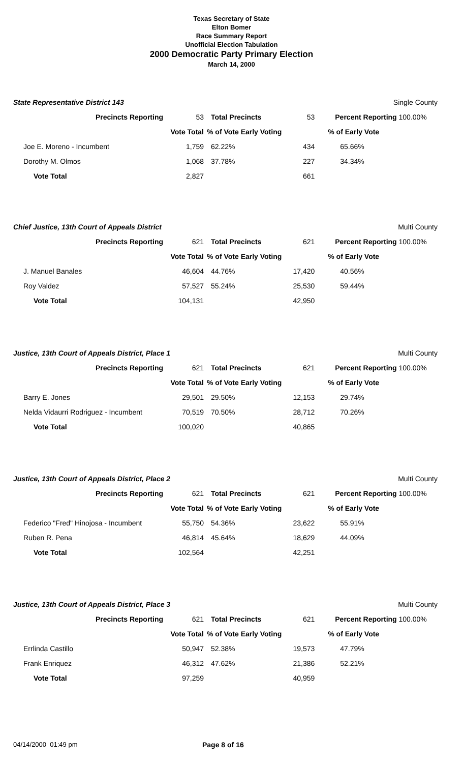Texas Secretary of State
Elton Bomer
Race Summary Report
Unofficial Election Tabulation
2000 Democratic Party Primary Election
March 14, 2000
State Representative District 143 Single County
| Precincts Reporting | 53 | Total Precincts | 53 | Percent Reporting 100.00% |
| | Vote Total | % of Vote Early Voting | | % of Early Vote |
| Joe E. Moreno - Incumbent | 1,759 | 62.22% | 434 | 65.66% |
| Dorothy M. Olmos | 1,068 | 37.78% | 227 | 34.34% |
| Vote Total | 2,827 | | 661 | |
Chief Justice, 13th Court of Appeals District Multi County
| Precincts Reporting | 621 | Total Precincts | 621 | Percent Reporting 100.00% |
| | Vote Total | % of Vote Early Voting | | % of Early Vote |
| J. Manuel Banales | 46,604 | 44.76% | 17,420 | 40.56% |
| Roy Valdez | 57,527 | 55.24% | 25,530 | 59.44% |
| Vote Total | 104,131 | | 42,950 | |
Justice, 13th Court of Appeals District, Place 1 Multi County
| Precincts Reporting | 621 | Total Precincts | 621 | Percent Reporting 100.00% |
| | Vote Total | % of Vote Early Voting | | % of Early Vote |
| Barry E. Jones | 29,501 | 29.50% | 12,153 | 29.74% |
| Nelda Vidaurri Rodriguez - Incumbent | 70,519 | 70.50% | 28,712 | 70.26% |
| Vote Total | 100,020 | | 40,865 | |
Justice, 13th Court of Appeals District, Place 2 Multi County
| Precincts Reporting | 621 | Total Precincts | 621 | Percent Reporting 100.00% |
| | Vote Total | % of Vote Early Voting | | % of Early Vote |
| Federico "Fred" Hinojosa - Incumbent | 55,750 | 54.36% | 23,622 | 55.91% |
| Ruben R. Pena | 46,814 | 45.64% | 18,629 | 44.09% |
| Vote Total | 102,564 | | 42,251 | |
Justice, 13th Court of Appeals District, Place 3 Multi County
| Precincts Reporting | 621 | Total Precincts | 621 | Percent Reporting 100.00% |
| | Vote Total | % of Vote Early Voting | | % of Early Vote |
| Errlinda Castillo | 50,947 | 52.38% | 19,573 | 47.79% |
| Frank Enriquez | 46,312 | 47.62% | 21,386 | 52.21% |
| Vote Total | 97,259 | | 40,959 | |
04/14/2000 01:49 pm Page 8 of 16